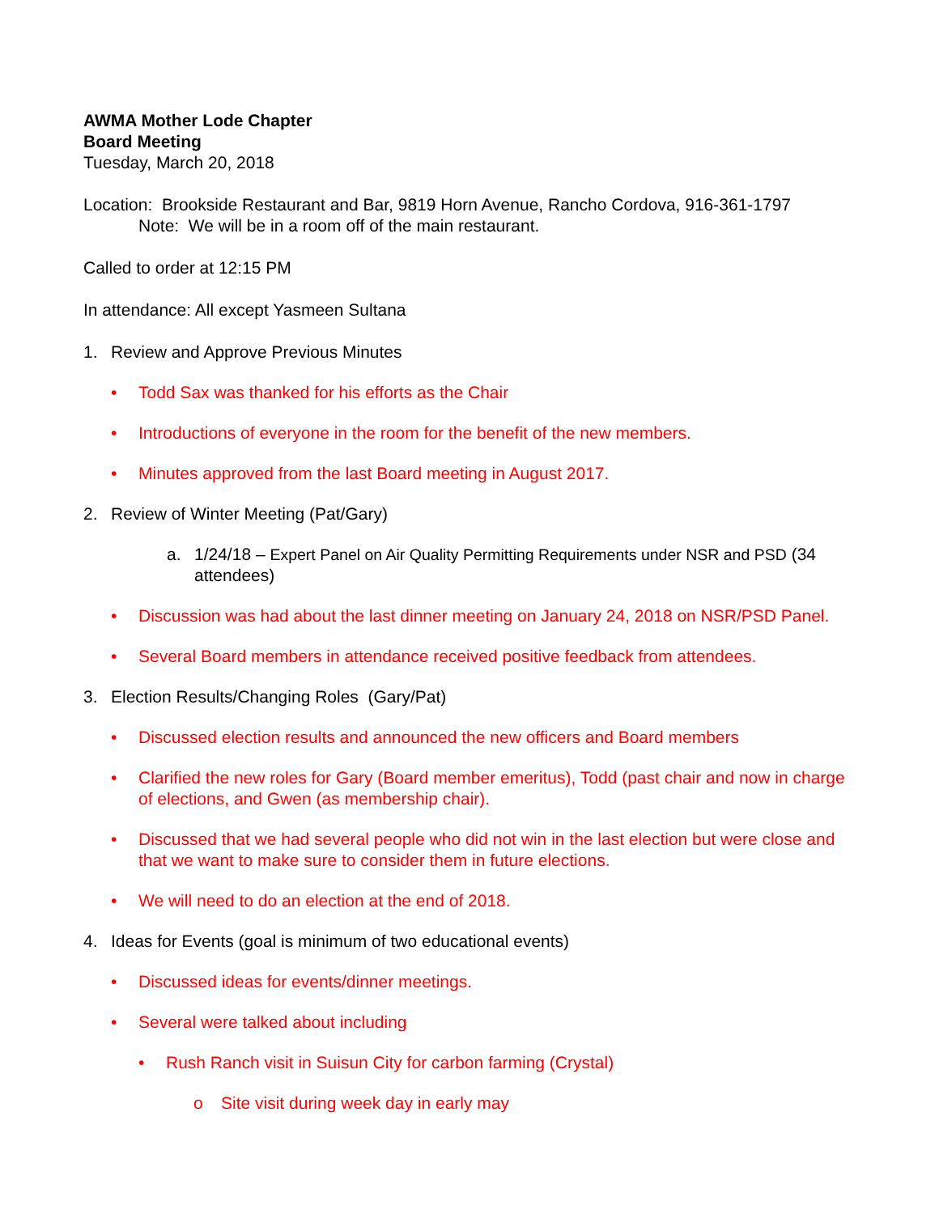AWMA Mother Lode Chapter
Board Meeting
Tuesday, March 20, 2018
Location: Brookside Restaurant and Bar, 9819 Horn Avenue, Rancho Cordova, 916-361-1797
Note: We will be in a room off of the main restaurant.
Called to order at 12:15 PM
In attendance: All except Yasmeen Sultana
1. Review and Approve Previous Minutes
• Todd Sax was thanked for his efforts as the Chair
• Introductions of everyone in the room for the benefit of the new members.
• Minutes approved from the last Board meeting in August 2017.
2. Review of Winter Meeting (Pat/Gary)
a. 1/24/18 – Expert Panel on Air Quality Permitting Requirements under NSR and PSD (34 attendees)
• Discussion was had about the last dinner meeting on January 24, 2018 on NSR/PSD Panel.
• Several Board members in attendance received positive feedback from attendees.
3. Election Results/Changing Roles (Gary/Pat)
• Discussed election results and announced the new officers and Board members
• Clarified the new roles for Gary (Board member emeritus), Todd (past chair and now in charge of elections, and Gwen (as membership chair).
• Discussed that we had several people who did not win in the last election but were close and that we want to make sure to consider them in future elections.
• We will need to do an election at the end of 2018.
4. Ideas for Events (goal is minimum of two educational events)
• Discussed ideas for events/dinner meetings.
• Several were talked about including
• Rush Ranch visit in Suisun City for carbon farming (Crystal)
o Site visit during week day in early may